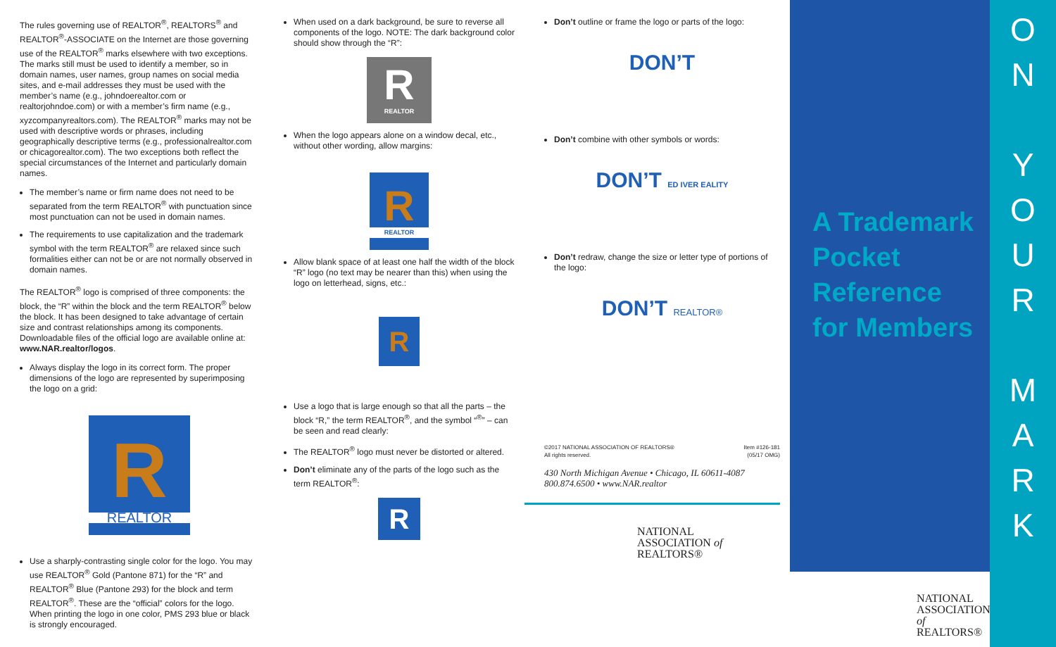The rules governing use of REALTOR<sup>®</sup>, REALTORS<sup>®</sup> and REALTOR<sup>®</sup>-ASSOCIATE on the Internet are those governing use of the REALTOR<sup>®</sup> marks elsewhere with two exceptions. The marks still must be used to identify a member, so in domain names, user names, group names on social media sites, and e-mail addresses they must be used with the member’s name (e.g., johndoerealtor.com or realtorjohndoe.com) or with a member’s firm name (e.g., xyzcompanyrealtors.com). The REALTOR<sup>®</sup> marks may not be used with descriptive words or phrases, including geographically descriptive terms (e.g., professionalrealtor.com or chicagorealtor.com). The two exceptions both reflect the special circumstances of the Internet and particularly domain names.
The member’s name or firm name does not need to be separated from the term REALTOR<sup>®</sup> with punctuation since most punctuation can not be used in domain names.
The requirements to use capitalization and the trademark symbol with the term REALTOR<sup>®</sup> are relaxed since such formalities either can not be or are not normally observed in domain names.
The REALTOR<sup>®</sup> logo is comprised of three components: the block, the “R” within the block and the term REALTOR<sup>®</sup> below the block. It has been designed to take advantage of certain size and contrast relationships among its components. Downloadable files of the official logo are available online at: www.NAR.realtor/logos.
Always display the logo in its correct form. The proper dimensions of the logo are represented by superimposing the logo on a grid:
R
REALTOR
Use a sharply-contrasting single color for the logo. You may use REALTOR<sup>®</sup> Gold (Pantone 871) for the “R” and REALTOR<sup>®</sup> Blue (Pantone 293) for the block and term REALTOR<sup>®</sup>. These are the “official” colors for the logo. When printing the logo in one color, PMS 293 blue or black is strongly encouraged.
When used on a dark background, be sure to reverse all components of the logo. NOTE: The dark background color should show through the “R”:
R
REALTOR
When the logo appears alone on a window decal, etc., without other wording, allow margins:
R
REALTOR
Allow blank space of at least one half the width of the block “R” logo (no text may be nearer than this) when using the logo on letterhead, signs, etc.:
R
Use a logo that is large enough so that all the parts – the block “R,” the term REALTOR<sup>®</sup>, and the symbol “<sup>®</sup>” – can be seen and read clearly:
The REALTOR<sup>®</sup> logo must never be distorted or altered.
Don’t eliminate any of the parts of the logo such as the term REALTOR<sup>®</sup>:
R
Don’t outline or frame the logo or parts of the logo:
DON’T
Don’t combine with other symbols or words:
DON’T ED IVER EALITY
Don’t redraw, change the size or letter type of portions of the logo:
DON’T REALTOR®
©2017 NATIONAL ASSOCIATION OF REALTORS®
All rights reserved. Item #126-181
(05/17 OMG)
430 North Michigan Avenue • Chicago, IL 60611-4087
800.874.6500 • www.NAR.realtor
NATIONAL
ASSOCIATION of
REALTORS®
A Trademark Pocket Reference for Members
NATIONAL
ASSOCIATION of
REALTORS®
O
N
Y
O
U
R
M
A
R
K